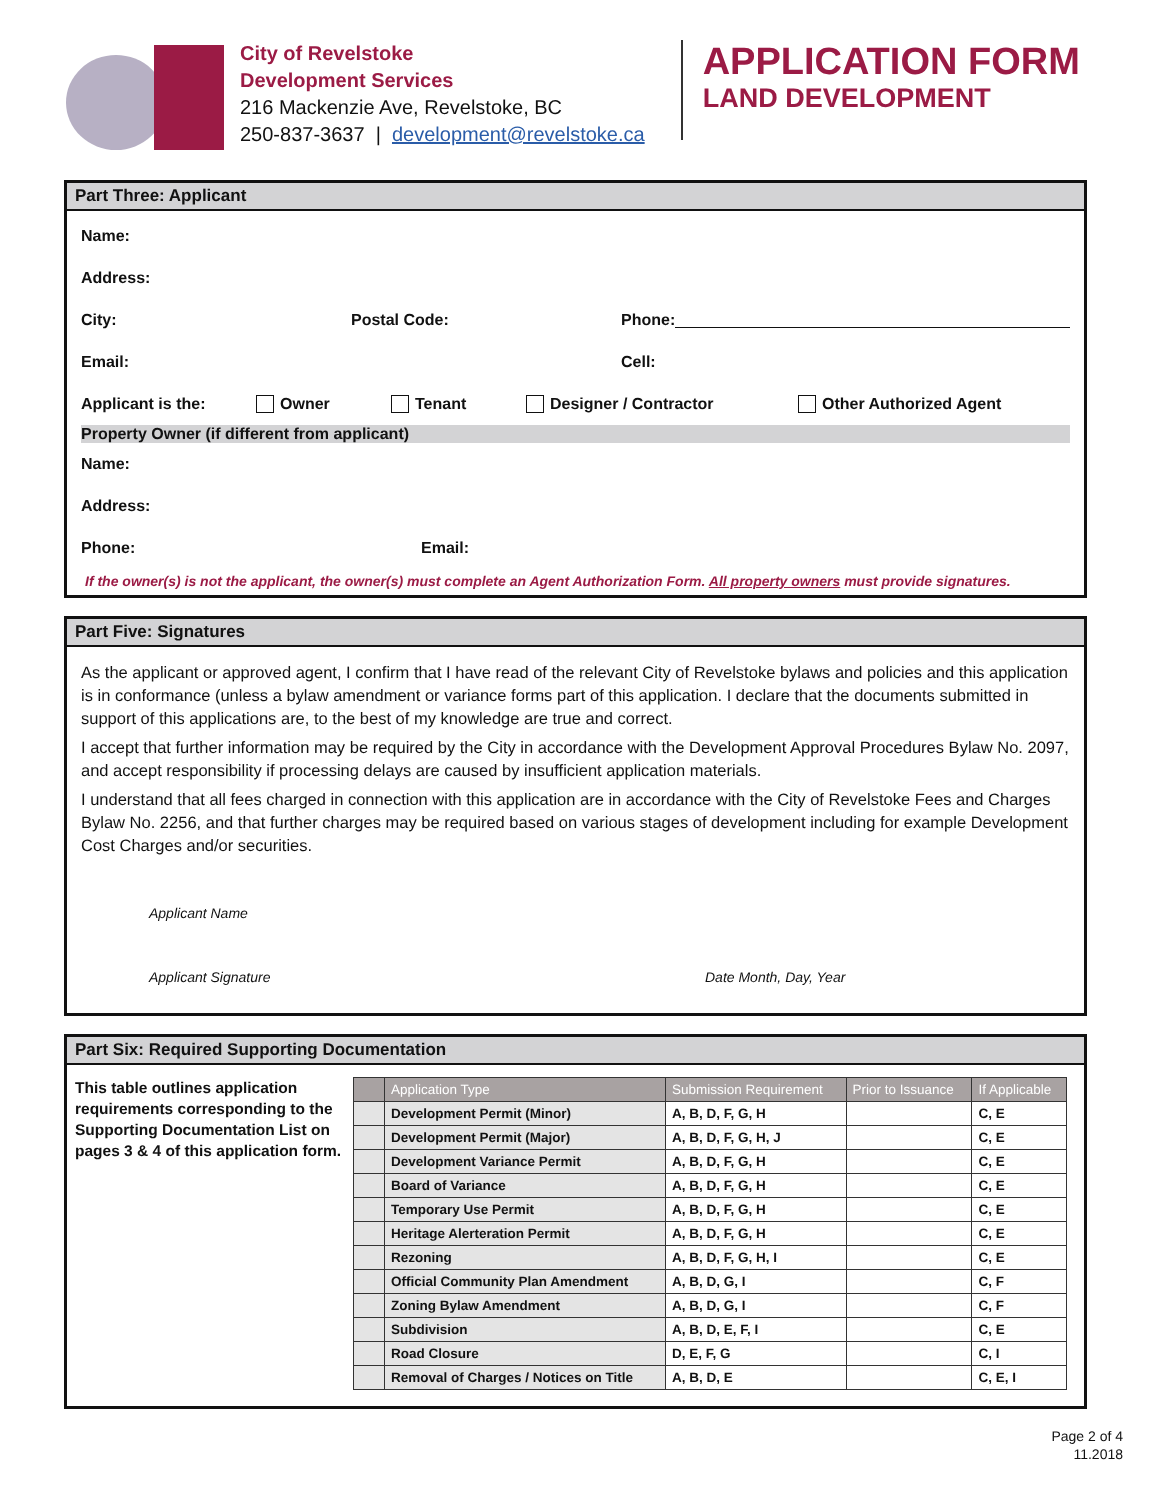City of Revelstoke
Development Services
216 Mackenzie Ave, Revelstoke, BC
250-837-3637 | development@revelstoke.ca
APPLICATION FORM
LAND DEVELOPMENT
Part Three: Applicant
Name:
Address:
City: Postal Code: Phone:
Email: Cell:
Applicant is the: Owner Tenant Designer / Contractor Other Authorized Agent
Property Owner (if different from applicant)
Name:
Address:
Phone: Email:
If the owner(s) is not the applicant, the owner(s) must complete an Agent Authorization Form. All property owners must provide signatures.
Part Five: Signatures
As the applicant or approved agent, I confirm that I have read of the relevant City of Revelstoke bylaws and policies and this application is in conformance (unless a bylaw amendment or variance forms part of this application. I declare that the documents submitted in support of this applications are, to the best of my knowledge are true and correct.
I accept that further information may be required by the City in accordance with the Development Approval Procedures Bylaw No. 2097, and accept responsibility if processing delays are caused by insufficient application materials.
I understand that all fees charged in connection with this application are in accordance with the City of Revelstoke Fees and Charges Bylaw No. 2256, and that further charges may be required based on various stages of development including for example Development Cost Charges and/or securities.
Applicant Name
Applicant Signature Date Month, Day, Year
Part Six: Required Supporting Documentation
This table outlines application requirements corresponding to the Supporting Documentation List on pages 3 & 4 of this application form.
| | Application Type | Submission Requirement | Prior to Issuance | If Applicable |
| --- | --- | --- | --- | --- |
| | Development Permit (Minor) | A, B, D, F, G, H | | C, E |
| | Development Permit (Major) | A, B, D, F, G, H, J | | C, E |
| | Development Variance Permit | A, B, D, F, G, H | | C, E |
| | Board of Variance | A, B, D, F, G, H | | C, E |
| | Temporary Use Permit | A, B, D, F, G, H | | C, E |
| | Heritage Alerteration Permit | A, B, D, F, G, H | | C, E |
| | Rezoning | A, B, D, F, G, H, I | | C, E |
| | Official Community Plan Amendment | A, B, D, G, I | | C, F |
| | Zoning Bylaw Amendment | A, B, D, G, I | | C, F |
| | Subdivision | A, B, D, E, F, I | | C, E |
| | Road Closure | D, E, F, G | | C, I |
| | Removal of Charges / Notices on Title | A, B, D, E | | C, E, I |
Page 2 of 4
11.2018